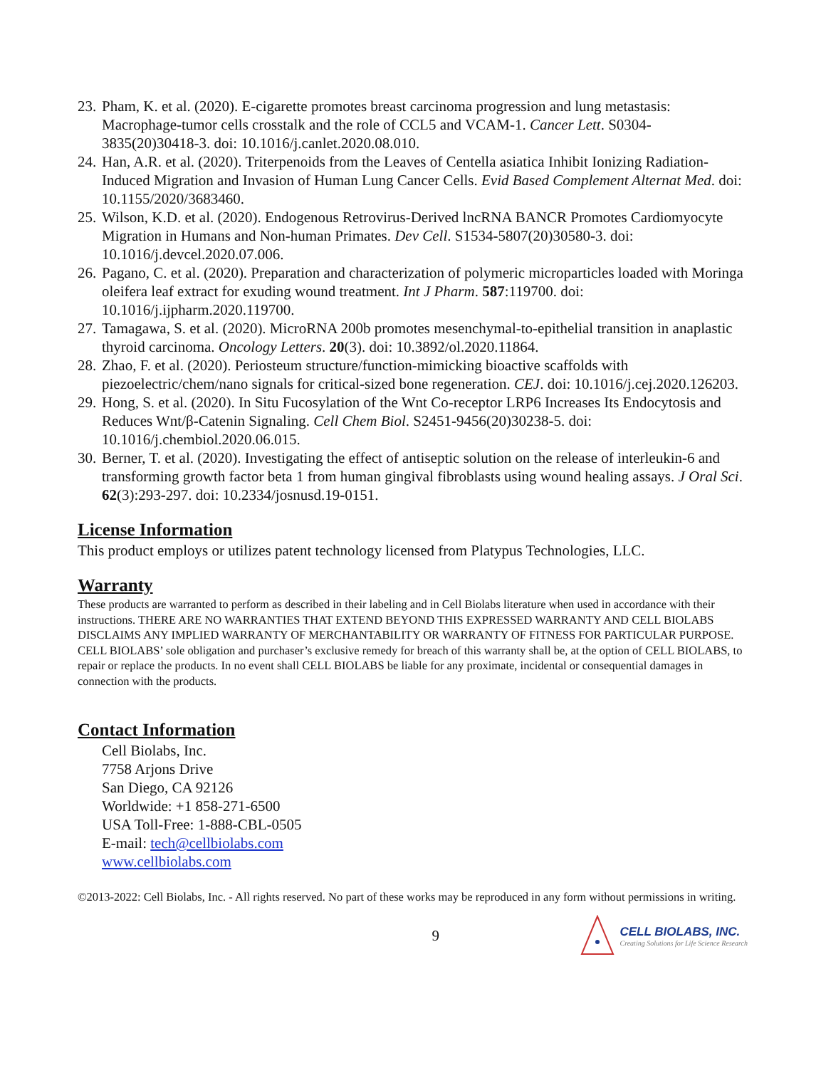23. Pham, K. et al. (2020). E-cigarette promotes breast carcinoma progression and lung metastasis: Macrophage-tumor cells crosstalk and the role of CCL5 and VCAM-1. Cancer Lett. S0304-3835(20)30418-3. doi: 10.1016/j.canlet.2020.08.010.
24. Han, A.R. et al. (2020). Triterpenoids from the Leaves of Centella asiatica Inhibit Ionizing Radiation-Induced Migration and Invasion of Human Lung Cancer Cells. Evid Based Complement Alternat Med. doi: 10.1155/2020/3683460.
25. Wilson, K.D. et al. (2020). Endogenous Retrovirus-Derived lncRNA BANCR Promotes Cardiomyocyte Migration in Humans and Non-human Primates. Dev Cell. S1534-5807(20)30580-3. doi: 10.1016/j.devcel.2020.07.006.
26. Pagano, C. et al. (2020). Preparation and characterization of polymeric microparticles loaded with Moringa oleifera leaf extract for exuding wound treatment. Int J Pharm. 587:119700. doi: 10.1016/j.ijpharm.2020.119700.
27. Tamagawa, S. et al. (2020). MicroRNA 200b promotes mesenchymal-to-epithelial transition in anaplastic thyroid carcinoma. Oncology Letters. 20(3). doi: 10.3892/ol.2020.11864.
28. Zhao, F. et al. (2020). Periosteum structure/function-mimicking bioactive scaffolds with piezoelectric/chem/nano signals for critical-sized bone regeneration. CEJ. doi: 10.1016/j.cej.2020.126203.
29. Hong, S. et al. (2020). In Situ Fucosylation of the Wnt Co-receptor LRP6 Increases Its Endocytosis and Reduces Wnt/β-Catenin Signaling. Cell Chem Biol. S2451-9456(20)30238-5. doi: 10.1016/j.chembiol.2020.06.015.
30. Berner, T. et al. (2020). Investigating the effect of antiseptic solution on the release of interleukin-6 and transforming growth factor beta 1 from human gingival fibroblasts using wound healing assays. J Oral Sci. 62(3):293-297. doi: 10.2334/josnusd.19-0151.
License Information
This product employs or utilizes patent technology licensed from Platypus Technologies, LLC.
Warranty
These products are warranted to perform as described in their labeling and in Cell Biolabs literature when used in accordance with their instructions. THERE ARE NO WARRANTIES THAT EXTEND BEYOND THIS EXPRESSED WARRANTY AND CELL BIOLABS DISCLAIMS ANY IMPLIED WARRANTY OF MERCHANTABILITY OR WARRANTY OF FITNESS FOR PARTICULAR PURPOSE. CELL BIOLABS’ sole obligation and purchaser’s exclusive remedy for breach of this warranty shall be, at the option of CELL BIOLABS, to repair or replace the products. In no event shall CELL BIOLABS be liable for any proximate, incidental or consequential damages in connection with the products.
Contact Information
Cell Biolabs, Inc.
7758 Arjons Drive
San Diego, CA 92126
Worldwide: +1 858-271-6500
USA Toll-Free: 1-888-CBL-0505
E-mail: tech@cellbiolabs.com
www.cellbiolabs.com
©2013-2022: Cell Biolabs, Inc. - All rights reserved. No part of these works may be reproduced in any form without permissions in writing.
9
CELL BIOLABS, INC.
Creating Solutions for Life Science Research